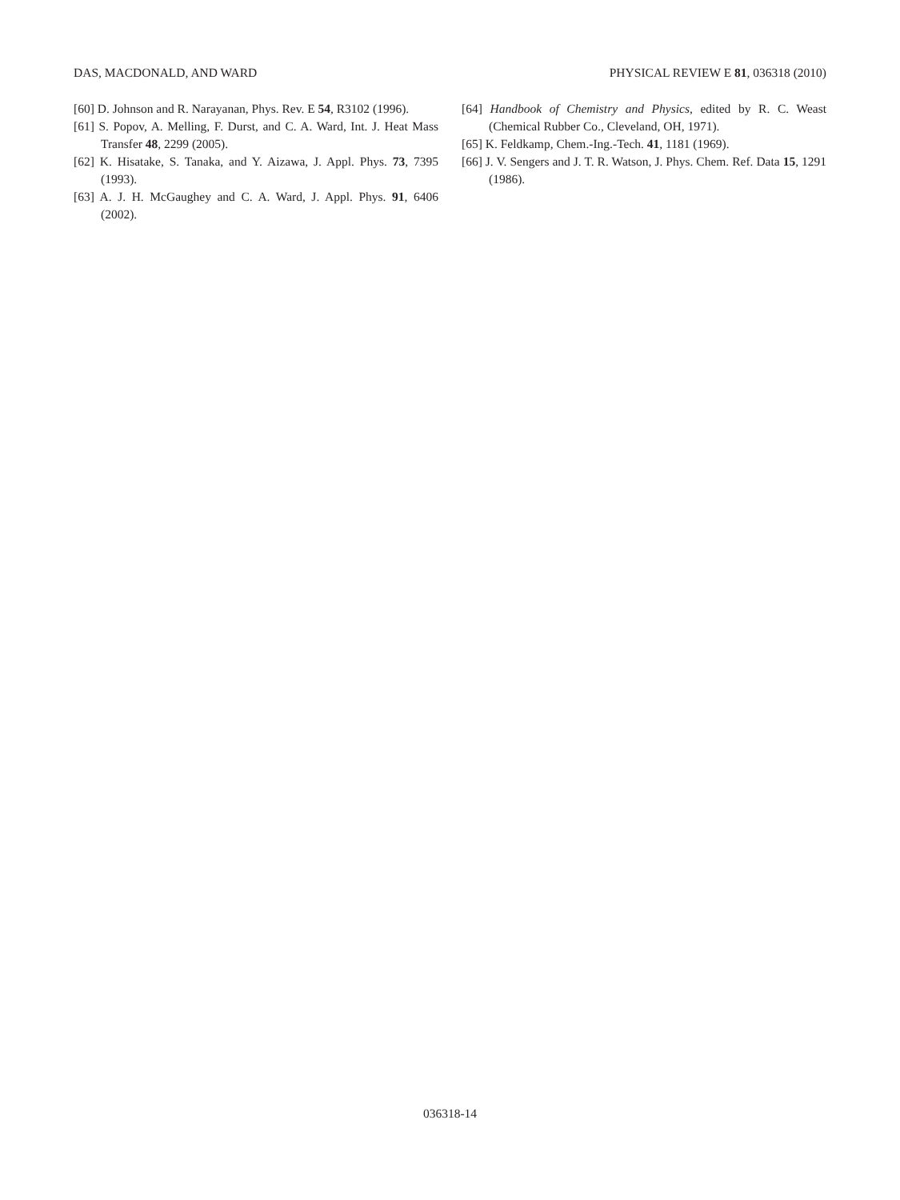DAS, MACDONALD, AND WARD PHYSICAL REVIEW E 81, 036318 (2010)
[60] D. Johnson and R. Narayanan, Phys. Rev. E 54, R3102 (1996).
[61] S. Popov, A. Melling, F. Durst, and C. A. Ward, Int. J. Heat Mass Transfer 48, 2299 (2005).
[62] K. Hisatake, S. Tanaka, and Y. Aizawa, J. Appl. Phys. 73, 7395 (1993).
[63] A. J. H. McGaughey and C. A. Ward, J. Appl. Phys. 91, 6406 (2002).
[64] Handbook of Chemistry and Physics, edited by R. C. Weast (Chemical Rubber Co., Cleveland, OH, 1971).
[65] K. Feldkamp, Chem.-Ing.-Tech. 41, 1181 (1969).
[66] J. V. Sengers and J. T. R. Watson, J. Phys. Chem. Ref. Data 15, 1291 (1986).
036318-14